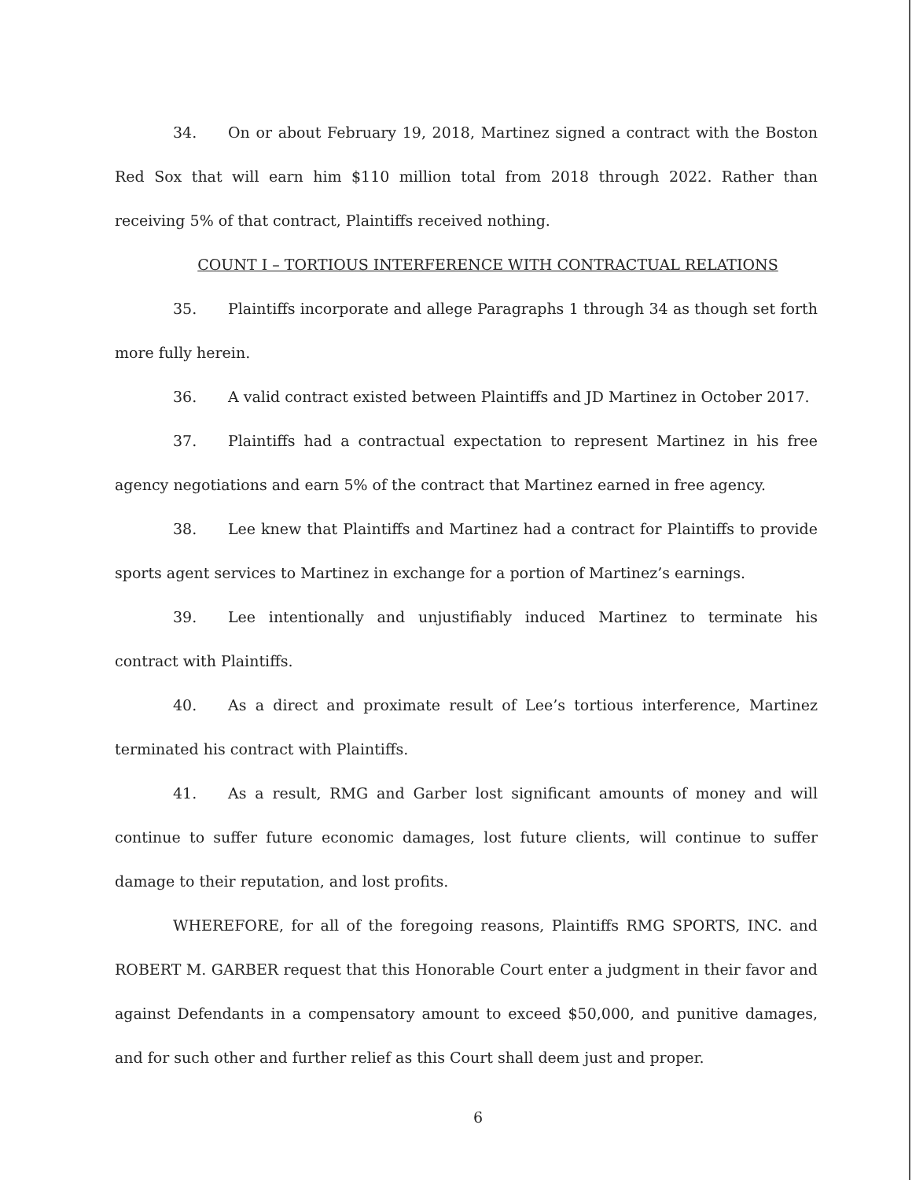34. On or about February 19, 2018, Martinez signed a contract with the Boston Red Sox that will earn him $110 million total from 2018 through 2022. Rather than receiving 5% of that contract, Plaintiffs received nothing.
COUNT I – TORTIOUS INTERFERENCE WITH CONTRACTUAL RELATIONS
35. Plaintiffs incorporate and allege Paragraphs 1 through 34 as though set forth more fully herein.
36. A valid contract existed between Plaintiffs and JD Martinez in October 2017.
37. Plaintiffs had a contractual expectation to represent Martinez in his free agency negotiations and earn 5% of the contract that Martinez earned in free agency.
38. Lee knew that Plaintiffs and Martinez had a contract for Plaintiffs to provide sports agent services to Martinez in exchange for a portion of Martinez’s earnings.
39. Lee intentionally and unjustifiably induced Martinez to terminate his contract with Plaintiffs.
40. As a direct and proximate result of Lee’s tortious interference, Martinez terminated his contract with Plaintiffs.
41. As a result, RMG and Garber lost significant amounts of money and will continue to suffer future economic damages, lost future clients, will continue to suffer damage to their reputation, and lost profits.
WHEREFORE, for all of the foregoing reasons, Plaintiffs RMG SPORTS, INC. and ROBERT M. GARBER request that this Honorable Court enter a judgment in their favor and against Defendants in a compensatory amount to exceed $50,000, and punitive damages, and for such other and further relief as this Court shall deem just and proper.
6